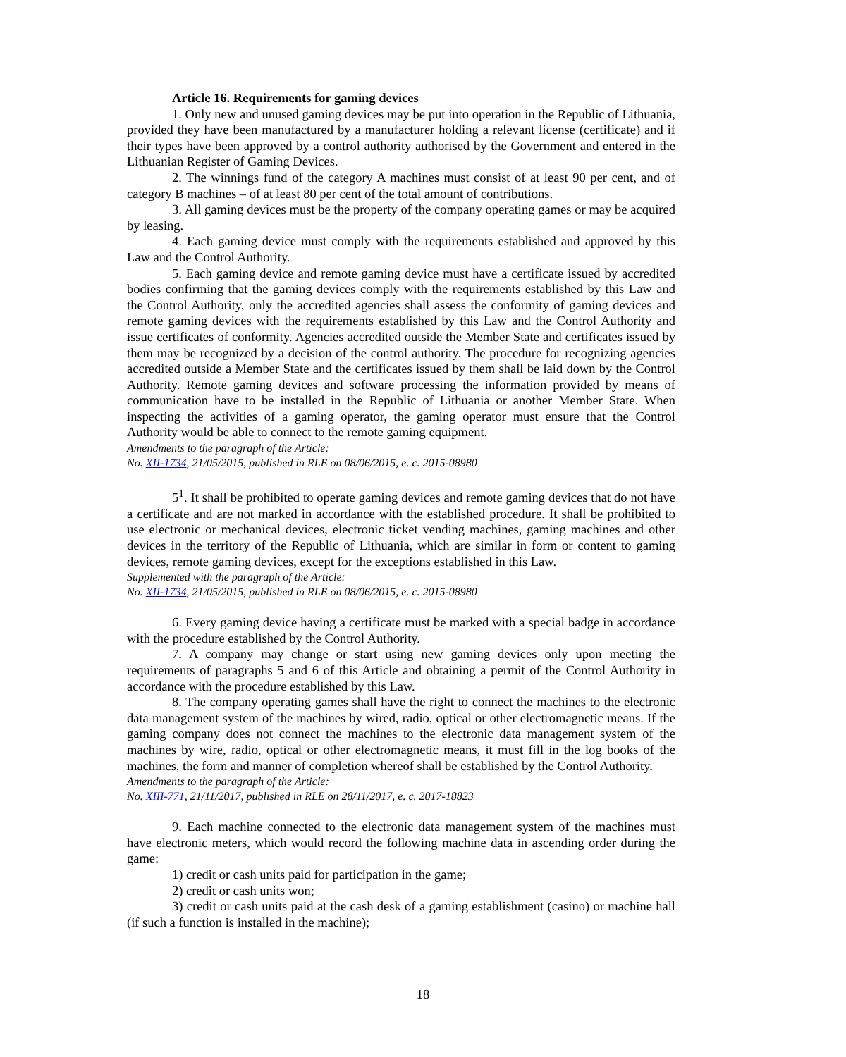Article 16. Requirements for gaming devices
1. Only new and unused gaming devices may be put into operation in the Republic of Lithuania, provided they have been manufactured by a manufacturer holding a relevant license (certificate) and if their types have been approved by a control authority authorised by the Government and entered in the Lithuanian Register of Gaming Devices.
2. The winnings fund of the category A machines must consist of at least 90 per cent, and of category B machines – of at least 80 per cent of the total amount of contributions.
3. All gaming devices must be the property of the company operating games or may be acquired by leasing.
4. Each gaming device must comply with the requirements established and approved by this Law and the Control Authority.
5. Each gaming device and remote gaming device must have a certificate issued by accredited bodies confirming that the gaming devices comply with the requirements established by this Law and the Control Authority, only the accredited agencies shall assess the conformity of gaming devices and remote gaming devices with the requirements established by this Law and the Control Authority and issue certificates of conformity. Agencies accredited outside the Member State and certificates issued by them may be recognized by a decision of the control authority. The procedure for recognizing agencies accredited outside a Member State and the certificates issued by them shall be laid down by the Control Authority. Remote gaming devices and software processing the information provided by means of communication have to be installed in the Republic of Lithuania or another Member State. When inspecting the activities of a gaming operator, the gaming operator must ensure that the Control Authority would be able to connect to the remote gaming equipment.
Amendments to the paragraph of the Article:
No. XII-1734, 21/05/2015, published in RLE on 08/06/2015, e. c. 2015-08980
5<sup>1</sup>. It shall be prohibited to operate gaming devices and remote gaming devices that do not have a certificate and are not marked in accordance with the established procedure. It shall be prohibited to use electronic or mechanical devices, electronic ticket vending machines, gaming machines and other devices in the territory of the Republic of Lithuania, which are similar in form or content to gaming devices, remote gaming devices, except for the exceptions established in this Law.
Supplemented with the paragraph of the Article:
No. XII-1734, 21/05/2015, published in RLE on 08/06/2015, e. c. 2015-08980
6. Every gaming device having a certificate must be marked with a special badge in accordance with the procedure established by the Control Authority.
7. A company may change or start using new gaming devices only upon meeting the requirements of paragraphs 5 and 6 of this Article and obtaining a permit of the Control Authority in accordance with the procedure established by this Law.
8. The company operating games shall have the right to connect the machines to the electronic data management system of the machines by wired, radio, optical or other electromagnetic means. If the gaming company does not connect the machines to the electronic data management system of the machines by wire, radio, optical or other electromagnetic means, it must fill in the log books of the machines, the form and manner of completion whereof shall be established by the Control Authority.
Amendments to the paragraph of the Article:
No. XIII-771, 21/11/2017, published in RLE on 28/11/2017, e. c. 2017-18823
9. Each machine connected to the electronic data management system of the machines must have electronic meters, which would record the following machine data in ascending order during the game:
1) credit or cash units paid for participation in the game;
2) credit or cash units won;
3) credit or cash units paid at the cash desk of a gaming establishment (casino) or machine hall (if such a function is installed in the machine);
18